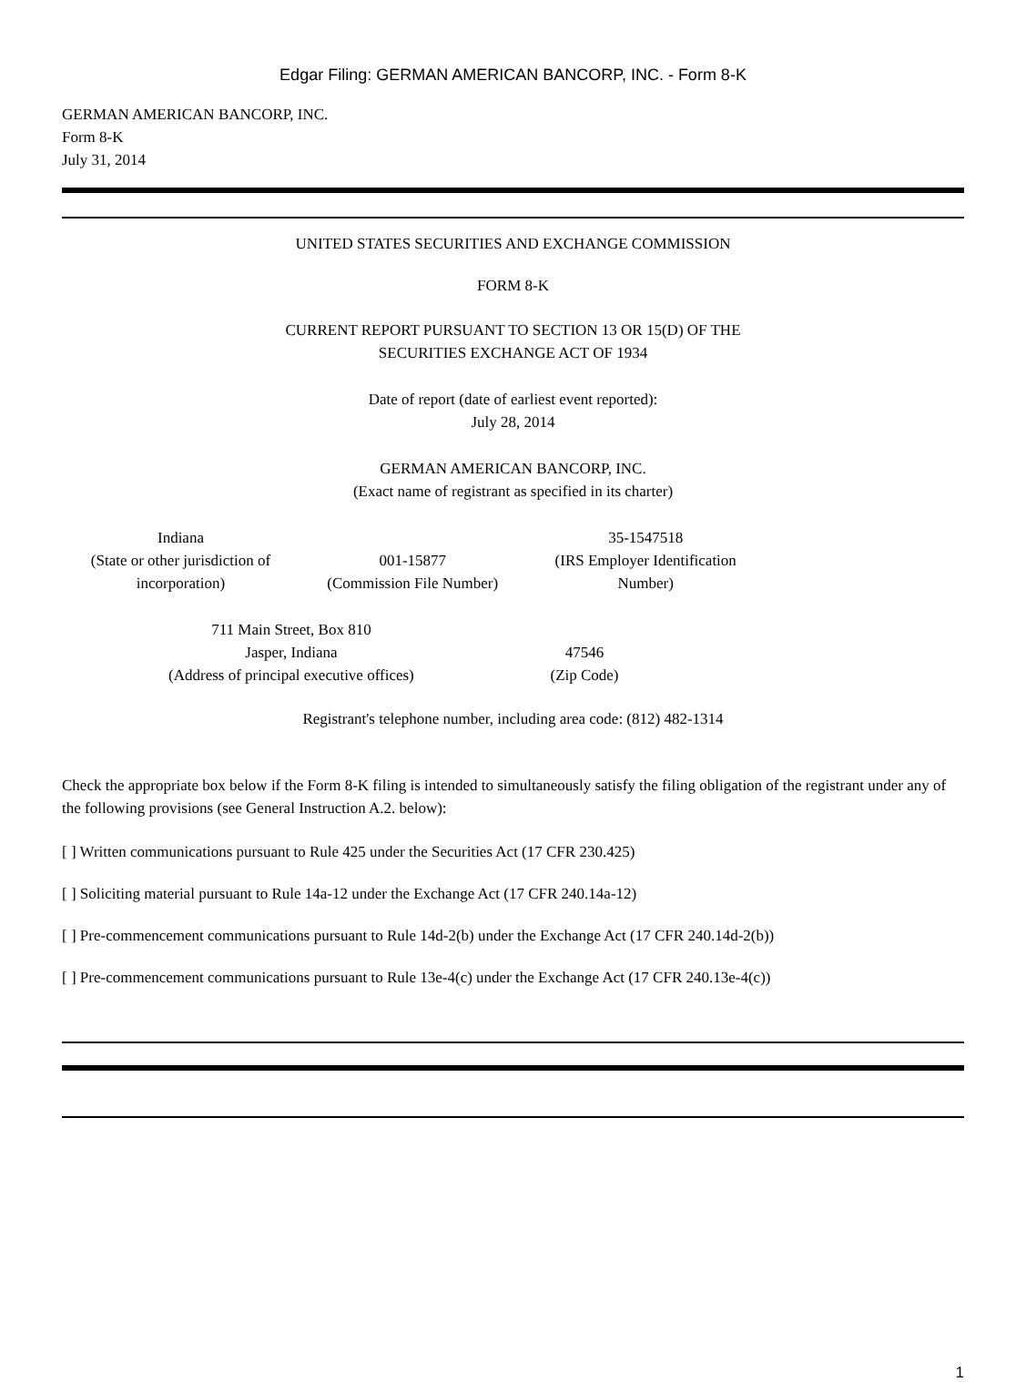Edgar Filing: GERMAN AMERICAN BANCORP, INC. - Form 8-K
GERMAN AMERICAN BANCORP, INC.
Form 8-K
July 31, 2014
UNITED STATES SECURITIES AND EXCHANGE COMMISSION
FORM 8-K
CURRENT REPORT PURSUANT TO SECTION 13 OR 15(D) OF THE
SECURITIES EXCHANGE ACT OF 1934
Date of report (date of earliest event reported):
July 28, 2014
GERMAN AMERICAN BANCORP, INC.
(Exact name of registrant as specified in its charter)
| Indiana (State or other jurisdiction of incorporation) | 001-15877 (Commission File Number) | 35-1547518 (IRS Employer Identification Number) |
| 711 Main Street, Box 810 Jasper, Indiana (Address of principal executive offices) | 47546 (Zip Code) |
Registrant's telephone number, including area code: (812) 482-1314
Check the appropriate box below if the Form 8-K filing is intended to simultaneously satisfy the filing obligation of the registrant under any of the following provisions (see General Instruction A.2. below):
[ ] Written communications pursuant to Rule 425 under the Securities Act (17 CFR 230.425)
[ ] Soliciting material pursuant to Rule 14a-12 under the Exchange Act (17 CFR 240.14a-12)
[ ] Pre-commencement communications pursuant to Rule 14d-2(b) under the Exchange Act (17 CFR 240.14d-2(b))
[ ] Pre-commencement communications pursuant to Rule 13e-4(c) under the Exchange Act (17 CFR 240.13e-4(c))
1